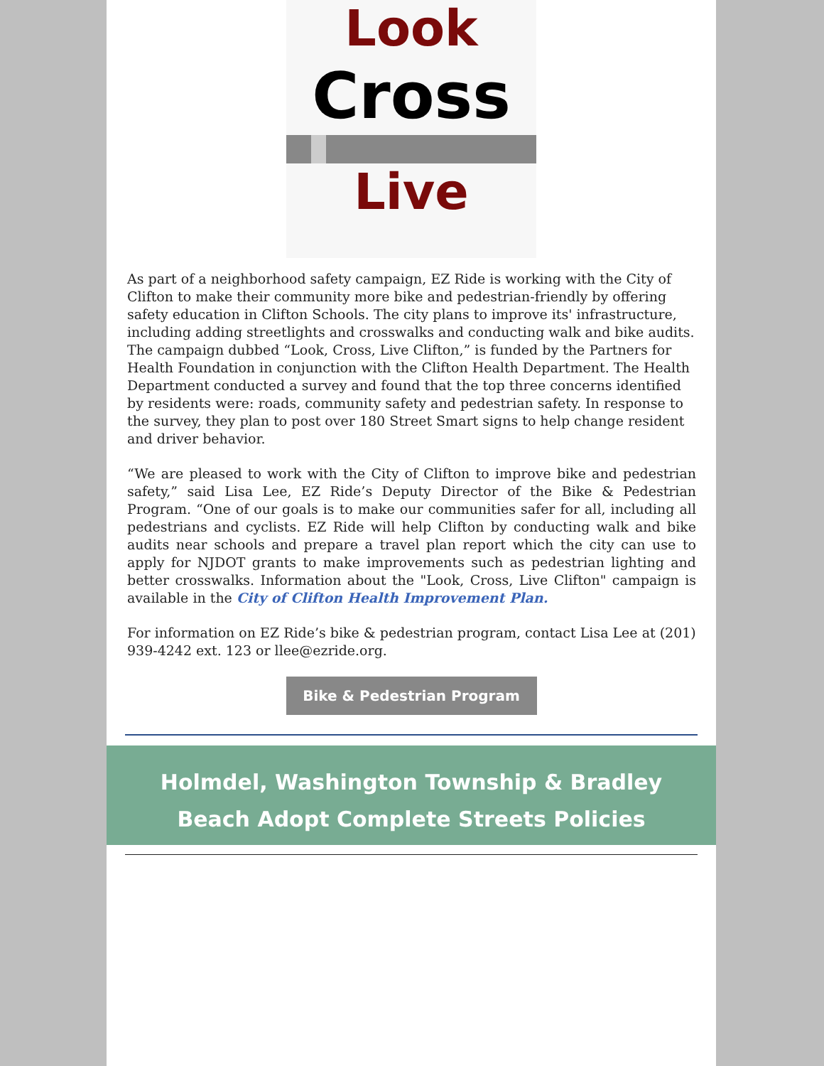Look
Cross
Live
As part of a neighborhood safety campaign, EZ Ride is working with the City of Clifton to make their community more bike and pedestrian-friendly by offering safety education in Clifton Schools. The city plans to improve its' infrastructure, including adding streetlights and crosswalks and conducting walk and bike audits. The campaign dubbed “Look, Cross, Live Clifton,” is funded by the Partners for Health Foundation in conjunction with the Clifton Health Department. The Health Department conducted a survey and found that the top three concerns identified by residents were: roads, community safety and pedestrian safety. In response to the survey, they plan to post over 180 Street Smart signs to help change resident and driver behavior.
“We are pleased to work with the City of Clifton to improve bike and pedestrian safety,” said Lisa Lee, EZ Ride’s Deputy Director of the Bike & Pedestrian Program. “One of our goals is to make our communities safer for all, including all pedestrians and cyclists. EZ Ride will help Clifton by conducting walk and bike audits near schools and prepare a travel plan report which the city can use to apply for NJDOT grants to make improvements such as pedestrian lighting and better crosswalks. Information about the "Look, Cross, Live Clifton" campaign is available in the City of Clifton Health Improvement Plan.
For information on EZ Ride’s bike & pedestrian program, contact Lisa Lee at (201) 939-4242 ext. 123 or llee@ezride.org.
Bike & Pedestrian Program
Holmdel, Washington Township & Bradley Beach Adopt Complete Streets Policies